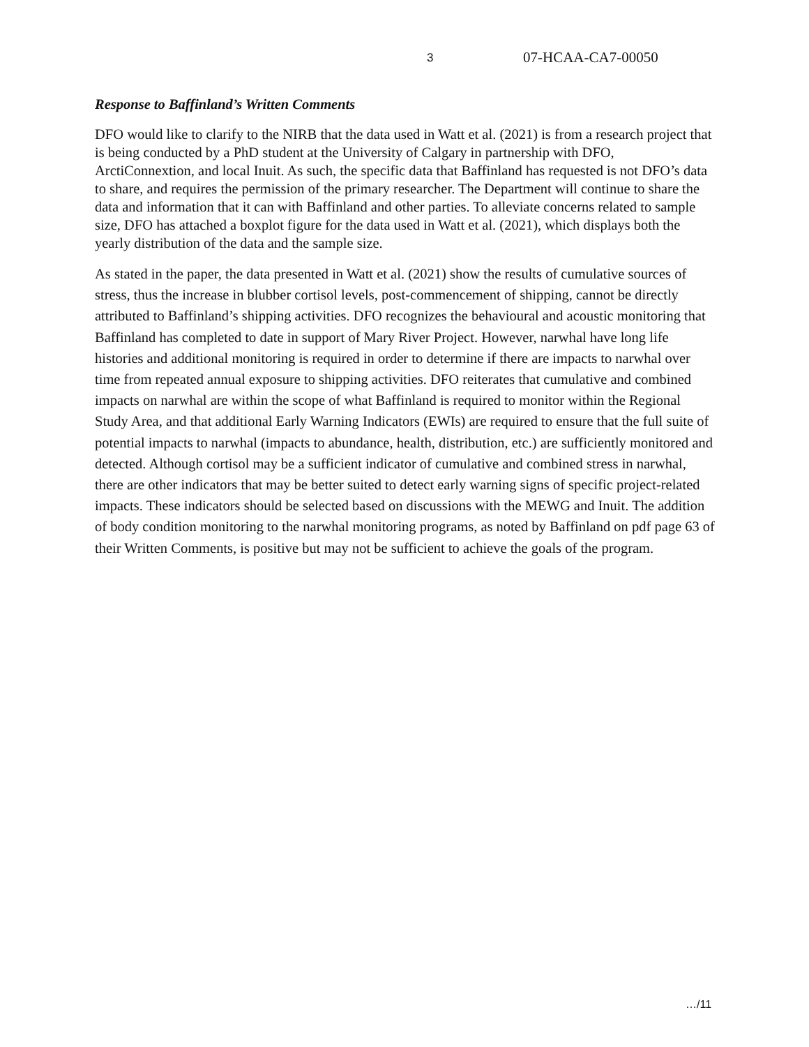3 07-HCAA-CA7-00050
Response to Baffinland’s Written Comments
DFO would like to clarify to the NIRB that the data used in Watt et al. (2021) is from a research project that is being conducted by a PhD student at the University of Calgary in partnership with DFO, ArctiConnextion, and local Inuit. As such, the specific data that Baffinland has requested is not DFO’s data to share, and requires the permission of the primary researcher. The Department will continue to share the data and information that it can with Baffinland and other parties. To alleviate concerns related to sample size, DFO has attached a boxplot figure for the data used in Watt et al. (2021), which displays both the yearly distribution of the data and the sample size.
As stated in the paper, the data presented in Watt et al. (2021) show the results of cumulative sources of stress, thus the increase in blubber cortisol levels, post-commencement of shipping, cannot be directly attributed to Baffinland’s shipping activities. DFO recognizes the behavioural and acoustic monitoring that Baffinland has completed to date in support of Mary River Project. However, narwhal have long life histories and additional monitoring is required in order to determine if there are impacts to narwhal over time from repeated annual exposure to shipping activities. DFO reiterates that cumulative and combined impacts on narwhal are within the scope of what Baffinland is required to monitor within the Regional Study Area, and that additional Early Warning Indicators (EWIs) are required to ensure that the full suite of potential impacts to narwhal (impacts to abundance, health, distribution, etc.) are sufficiently monitored and detected. Although cortisol may be a sufficient indicator of cumulative and combined stress in narwhal, there are other indicators that may be better suited to detect early warning signs of specific project-related impacts. These indicators should be selected based on discussions with the MEWG and Inuit. The addition of body condition monitoring to the narwhal monitoring programs, as noted by Baffinland on pdf page 63 of their Written Comments, is positive but may not be sufficient to achieve the goals of the program.
…/11